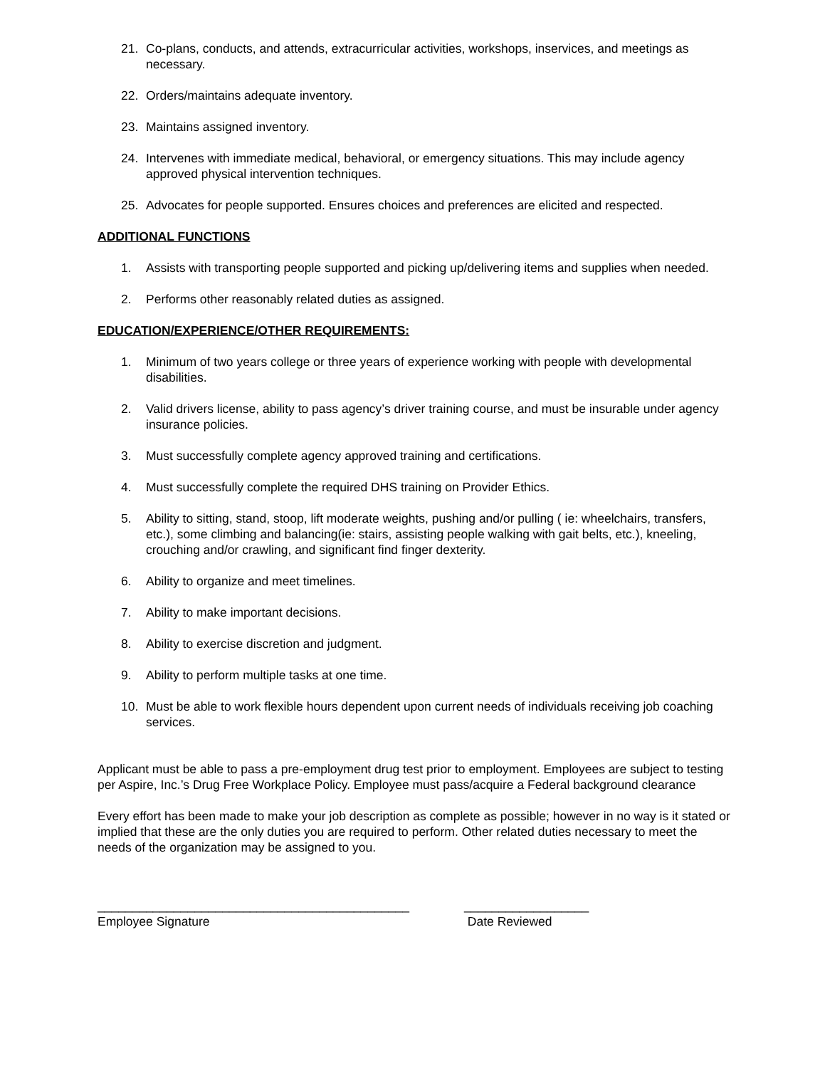21. Co-plans, conducts, and attends, extracurricular activities, workshops, inservices, and meetings as necessary.
22. Orders/maintains adequate inventory.
23. Maintains assigned inventory.
24. Intervenes with immediate medical, behavioral, or emergency situations. This may include agency approved physical intervention techniques.
25. Advocates for people supported. Ensures choices and preferences are elicited and respected.
ADDITIONAL FUNCTIONS
1. Assists with transporting people supported and picking up/delivering items and supplies when needed.
2. Performs other reasonably related duties as assigned.
EDUCATION/EXPERIENCE/OTHER REQUIREMENTS:
1. Minimum of two years college or three years of experience working with people with developmental disabilities.
2. Valid drivers license, ability to pass agency’s driver training course, and must be insurable under agency insurance policies.
3. Must successfully complete agency approved training and certifications.
4. Must successfully complete the required DHS training on Provider Ethics.
5. Ability to sitting, stand, stoop, lift moderate weights, pushing and/or pulling ( ie: wheelchairs, transfers, etc.), some climbing and balancing(ie: stairs, assisting people walking with gait belts, etc.), kneeling, crouching and/or crawling, and significant find finger dexterity.
6. Ability to organize and meet timelines.
7. Ability to make important decisions.
8. Ability to exercise discretion and judgment.
9. Ability to perform multiple tasks at one time.
10. Must be able to work flexible hours dependent upon current needs of individuals receiving job coaching services.
Applicant must be able to pass a pre-employment drug test prior to employment. Employees are subject to testing per Aspire, Inc.’s Drug Free Workplace Policy. Employee must pass/acquire a Federal background clearance
Every effort has been made to make your job description as complete as possible; however in no way is it stated or implied that these are the only duties you are required to perform. Other related duties necessary to meet the needs of the organization may be assigned to you.
_____________________________________________
Employee Signature
__________________
Date Reviewed